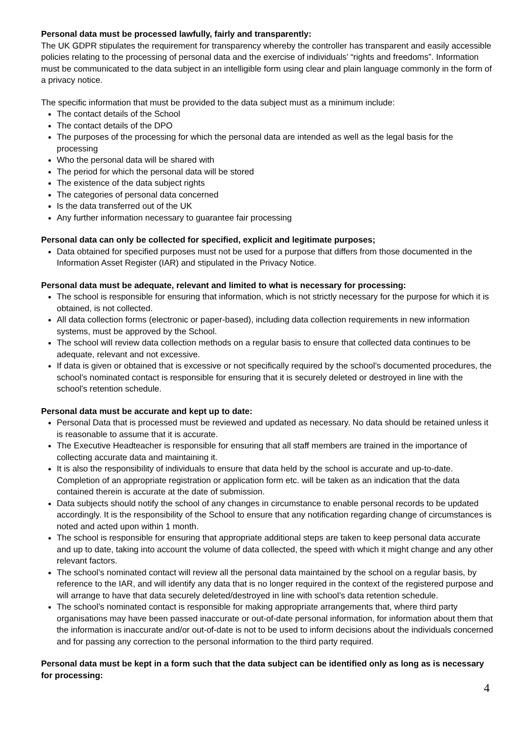Personal data must be processed lawfully, fairly and transparently:
The UK GDPR stipulates the requirement for transparency whereby the controller has transparent and easily accessible policies relating to the processing of personal data and the exercise of individuals’ “rights and freedoms”. Information must be communicated to the data subject in an intelligible form using clear and plain language commonly in the form of a privacy notice.
The specific information that must be provided to the data subject must as a minimum include:
The contact details of the School
The contact details of the DPO
The purposes of the processing for which the personal data are intended as well as the legal basis for the processing
Who the personal data will be shared with
The period for which the personal data will be stored
The existence of the data subject rights
The categories of personal data concerned
Is the data transferred out of the UK
Any further information necessary to guarantee fair processing
Personal data can only be collected for specified, explicit and legitimate purposes;
Data obtained for specified purposes must not be used for a purpose that differs from those documented in the Information Asset Register (IAR) and stipulated in the Privacy Notice.
Personal data must be adequate, relevant and limited to what is necessary for processing:
The school is responsible for ensuring that information, which is not strictly necessary for the purpose for which it is obtained, is not collected.
All data collection forms (electronic or paper-based), including data collection requirements in new information systems, must be approved by the School.
The school will review data collection methods on a regular basis to ensure that collected data continues to be adequate, relevant and not excessive.
If data is given or obtained that is excessive or not specifically required by the school’s documented procedures, the school’s nominated contact is responsible for ensuring that it is securely deleted or destroyed in line with the school’s retention schedule.
Personal data must be accurate and kept up to date:
Personal Data that is processed must be reviewed and updated as necessary. No data should be retained unless it is reasonable to assume that it is accurate.
The Executive Headteacher is responsible for ensuring that all staff members are trained in the importance of collecting accurate data and maintaining it.
It is also the responsibility of individuals to ensure that data held by the school is accurate and up-to-date. Completion of an appropriate registration or application form etc. will be taken as an indication that the data contained therein is accurate at the date of submission.
Data subjects should notify the school of any changes in circumstance to enable personal records to be updated accordingly. It is the responsibility of the School to ensure that any notification regarding change of circumstances is noted and acted upon within 1 month.
The school is responsible for ensuring that appropriate additional steps are taken to keep personal data accurate and up to date, taking into account the volume of data collected, the speed with which it might change and any other relevant factors.
The school’s nominated contact will review all the personal data maintained by the school on a regular basis, by reference to the IAR, and will identify any data that is no longer required in the context of the registered purpose and will arrange to have that data securely deleted/destroyed in line with school’s data retention schedule.
The school’s nominated contact is responsible for making appropriate arrangements that, where third party organisations may have been passed inaccurate or out-of-date personal information, for information about them that the information is inaccurate and/or out-of-date is not to be used to inform decisions about the individuals concerned and for passing any correction to the personal information to the third party required.
Personal data must be kept in a form such that the data subject can be identified only as long as is necessary for processing:
4